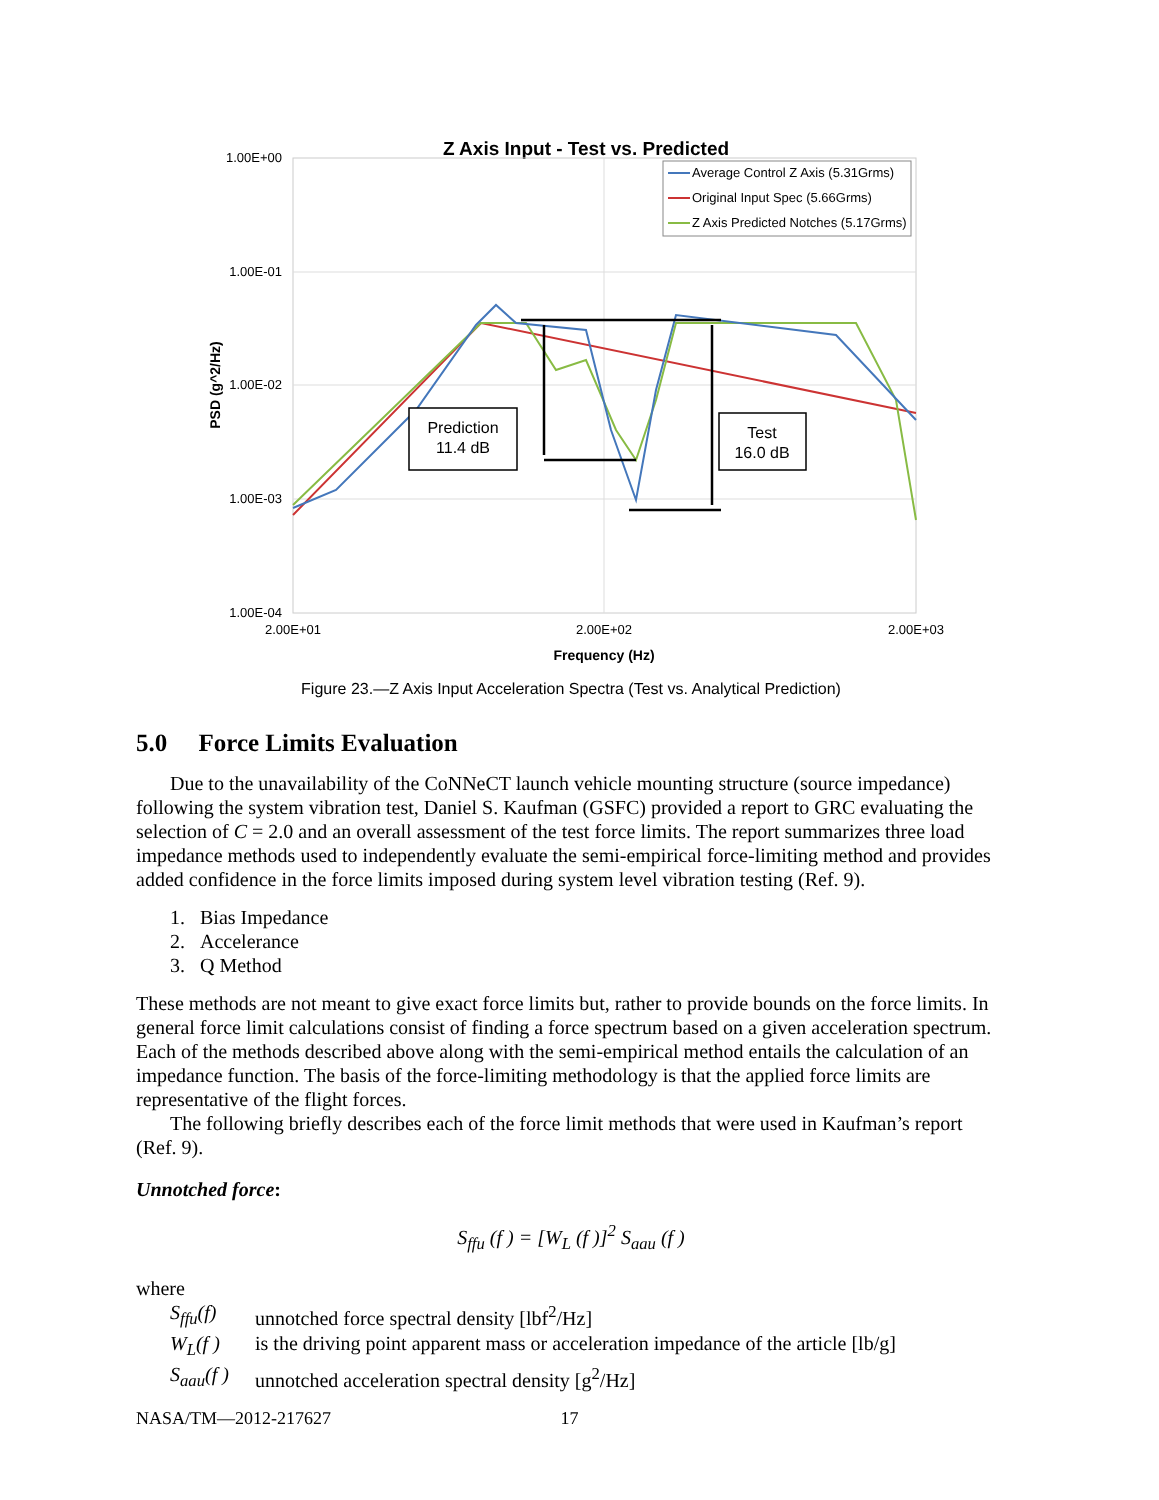Z Axis Input - Test vs. Predicted
1.00E+00
1.00E-01
1.00E-02
1.00E-03
1.00E-04
2.00E+01
2.00E+02
2.00E+03
Frequency (Hz)
PSD (g^2/Hz)
Average Control Z Axis (5.31Grms)
Original Input Spec (5.66Grms)
Z Axis Predicted Notches (5.17Grms)
Prediction
11.4 dB
Test
16.0 dB
Figure 23.—Z Axis Input Acceleration Spectra (Test vs. Analytical Prediction)
5.0 Force Limits Evaluation
Due to the unavailability of the CoNNeCT launch vehicle mounting structure (source impedance) following the system vibration test, Daniel S. Kaufman (GSFC) provided a report to GRC evaluating the selection of C = 2.0 and an overall assessment of the test force limits. The report summarizes three load impedance methods used to independently evaluate the semi-empirical force-limiting method and provides added confidence in the force limits imposed during system level vibration testing (Ref. 9).
1. Bias Impedance
2. Accelerance
3. Q Method
These methods are not meant to give exact force limits but, rather to provide bounds on the force limits. In general force limit calculations consist of finding a force spectrum based on a given acceleration spectrum. Each of the methods described above along with the semi-empirical method entails the calculation of an impedance function. The basis of the force-limiting methodology is that the applied force limits are representative of the flight forces.
The following briefly describes each of the force limit methods that were used in Kaufman’s report (Ref. 9).
Unnotched force:
S<sub>ffu</sub> (f ) = [W<sub>L</sub> (f )]<sup>2</sup> S<sub>aau</sub> (f )
where
S<sub>ffu</sub>(f) unnotched force spectral density [lbf<sup>2</sup>/Hz]
W<sub>L</sub>(f ) is the driving point apparent mass or acceleration impedance of the article [lb/g]
S<sub>aau</sub>(f ) unnotched acceleration spectral density [g<sup>2</sup>/Hz]
NASA/TM—2012-217627 17